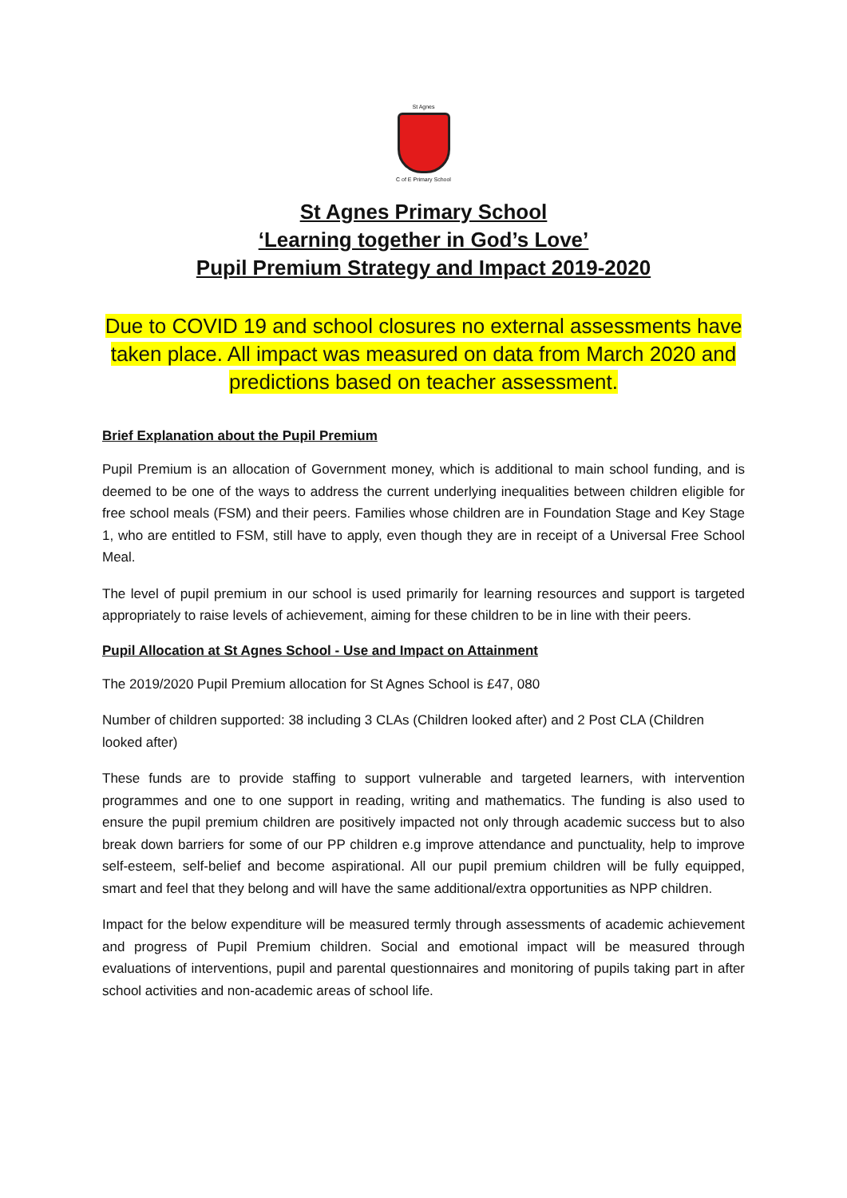St Agnes
C of E Primary School
St Agnes Primary School
‘Learning together in God’s Love’
Pupil Premium Strategy and Impact 2019-2020
Due to COVID 19 and school closures no external assessments have taken place. All impact was measured on data from March 2020 and predictions based on teacher assessment.
Brief Explanation about the Pupil Premium
Pupil Premium is an allocation of Government money, which is additional to main school funding, and is deemed to be one of the ways to address the current underlying inequalities between children eligible for free school meals (FSM) and their peers. Families whose children are in Foundation Stage and Key Stage 1, who are entitled to FSM, still have to apply, even though they are in receipt of a Universal Free School Meal.
The level of pupil premium in our school is used primarily for learning resources and support is targeted appropriately to raise levels of achievement, aiming for these children to be in line with their peers.
Pupil Allocation at St Agnes School - Use and Impact on Attainment
The 2019/2020 Pupil Premium allocation for St Agnes School is £47, 080
Number of children supported: 38 including 3 CLAs (Children looked after) and 2 Post CLA (Children looked after)
These funds are to provide staffing to support vulnerable and targeted learners, with intervention programmes and one to one support in reading, writing and mathematics. The funding is also used to ensure the pupil premium children are positively impacted not only through academic success but to also break down barriers for some of our PP children e.g improve attendance and punctuality, help to improve self-esteem, self-belief and become aspirational. All our pupil premium children will be fully equipped, smart and feel that they belong and will have the same additional/extra opportunities as NPP children.
Impact for the below expenditure will be measured termly through assessments of academic achievement and progress of Pupil Premium children. Social and emotional impact will be measured through evaluations of interventions, pupil and parental questionnaires and monitoring of pupils taking part in after school activities and non-academic areas of school life.